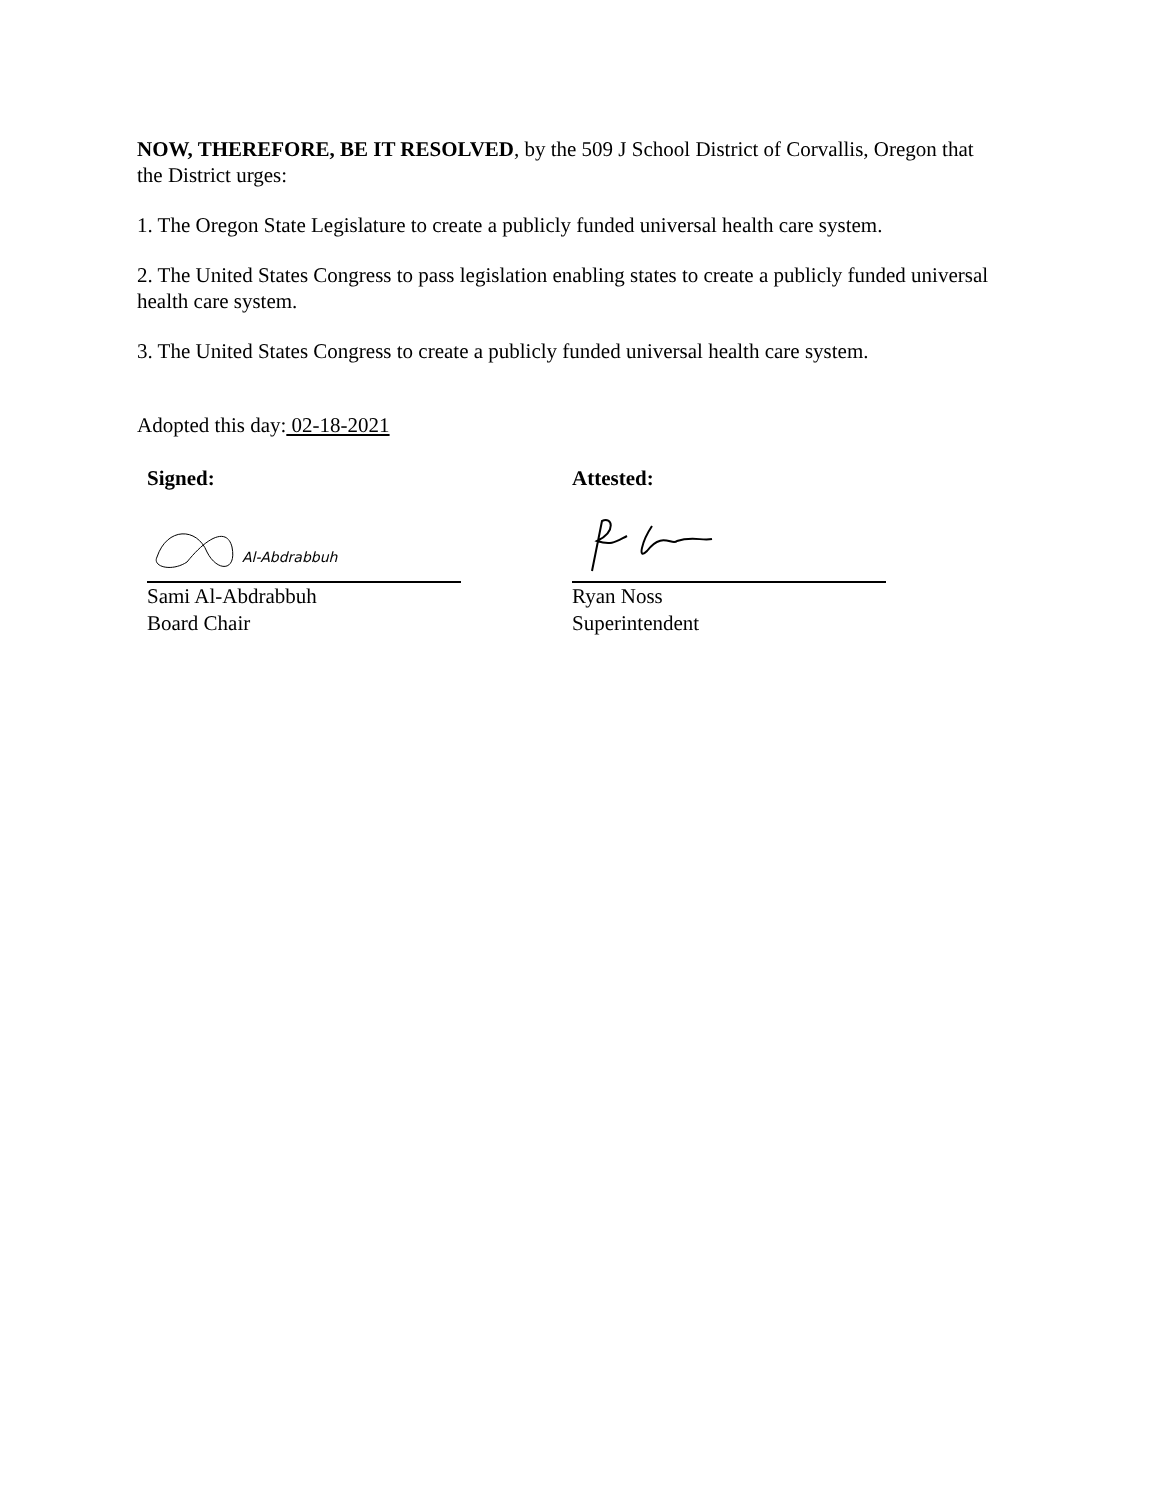NOW, THEREFORE, BE IT RESOLVED, by the 509 J School District of Corvallis, Oregon that the District urges:
1. The Oregon State Legislature to create a publicly funded universal health care system.
2. The United States Congress to pass legislation enabling states to create a publicly funded universal health care system.
3. The United States Congress to create a publicly funded universal health care system.
Adopted this day: 02-18-2021
Signed:
Al-Abdrabbuh
Sami Al-Abdrabbuh
Board Chair
Attested:
Ryan Noss
Superintendent